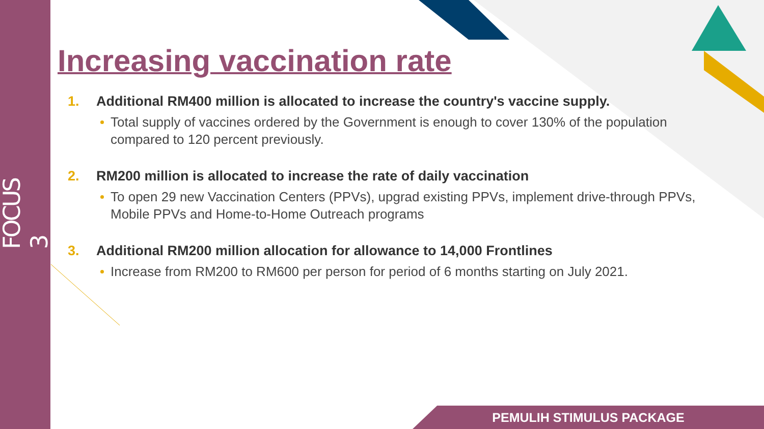FOCUS 3
Increasing vaccination rate
1. Additional RM400 million is allocated to increase the country's vaccine supply.
Total supply of vaccines ordered by the Government is enough to cover 130% of the population compared to 120 percent previously.
2. RM200 million is allocated to increase the rate of daily vaccination
To open 29 new Vaccination Centers (PPVs), upgrad existing PPVs, implement drive-through PPVs, Mobile PPVs and Home-to-Home Outreach programs
3. Additional RM200 million allocation for allowance to 14,000 Frontlines
Increase from RM200 to RM600 per person for period of 6 months starting on July 2021.
PEMULIH STIMULUS PACKAGE